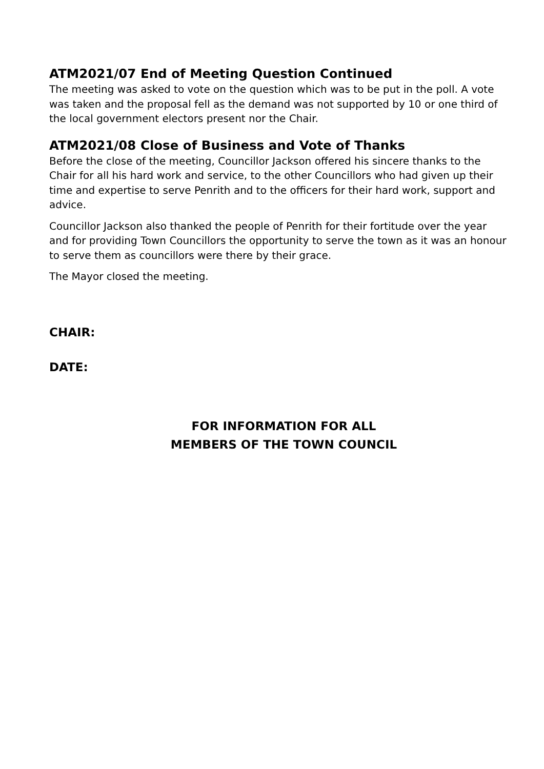ATM2021/07 End of Meeting Question Continued
The meeting was asked to vote on the question which was to be put in the poll. A vote was taken and the proposal fell as the demand was not supported by 10 or one third of the local government electors present nor the Chair.
ATM2021/08 Close of Business and Vote of Thanks
Before the close of the meeting, Councillor Jackson offered his sincere thanks to the Chair for all his hard work and service, to the other Councillors who had given up their time and expertise to serve Penrith and to the officers for their hard work, support and advice.
Councillor Jackson also thanked the people of Penrith for their fortitude over the year and for providing Town Councillors the opportunity to serve the town as it was an honour to serve them as councillors were there by their grace.
The Mayor closed the meeting.
CHAIR:
DATE:
FOR INFORMATION FOR ALL
MEMBERS OF THE TOWN COUNCIL